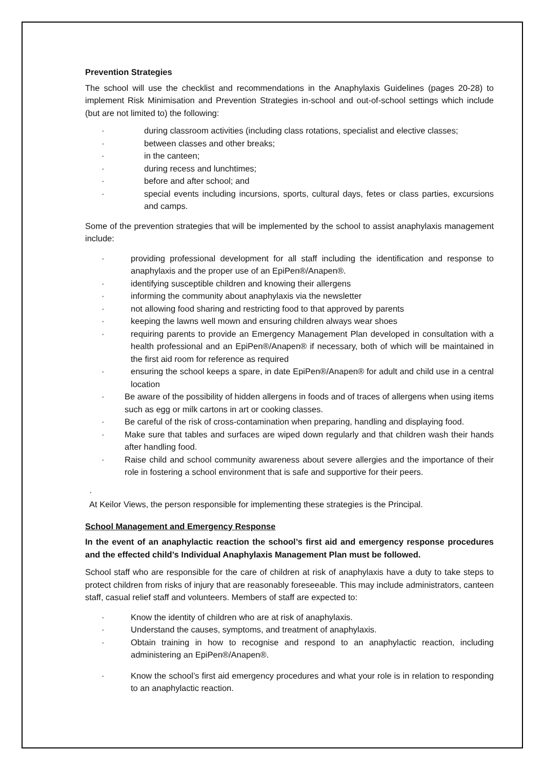Prevention Strategies
The school will use the checklist and recommendations in the Anaphylaxis Guidelines (pages 20-28) to implement Risk Minimisation and Prevention Strategies in-school and out-of-school settings which include (but are not limited to) the following:
· during classroom activities (including class rotations, specialist and elective classes;
· between classes and other breaks;
· in the canteen;
· during recess and lunchtimes;
· before and after school; and
· special events including incursions, sports, cultural days, fetes or class parties, excursions and camps.
Some of the prevention strategies that will be implemented by the school to assist anaphylaxis management include:
· providing professional development for all staff including the identification and response to anaphylaxis and the proper use of an EpiPen®/Anapen®.
· identifying susceptible children and knowing their allergens
· informing the community about anaphylaxis via the newsletter
· not allowing food sharing and restricting food to that approved by parents
· keeping the lawns well mown and ensuring children always wear shoes
· requiring parents to provide an Emergency Management Plan developed in consultation with a health professional and an EpiPen®/Anapen® if necessary, both of which will be maintained in the first aid room for reference as required
· ensuring the school keeps a spare, in date EpiPen®/Anapen® for adult and child use in a central location
· Be aware of the possibility of hidden allergens in foods and of traces of allergens when using items such as egg or milk cartons in art or cooking classes.
· Be careful of the risk of cross-contamination when preparing, handling and displaying food.
· Make sure that tables and surfaces are wiped down regularly and that children wash their hands after handling food.
· Raise child and school community awareness about severe allergies and the importance of their role in fostering a school environment that is safe and supportive for their peers.
·
At Keilor Views, the person responsible for implementing these strategies is the Principal.
School Management and Emergency Response
In the event of an anaphylactic reaction the school’s first aid and emergency response procedures and the effected child’s Individual Anaphylaxis Management Plan must be followed.
School staff who are responsible for the care of children at risk of anaphylaxis have a duty to take steps to protect children from risks of injury that are reasonably foreseeable. This may include administrators, canteen staff, casual relief staff and volunteers. Members of staff are expected to:
· Know the identity of children who are at risk of anaphylaxis.
· Understand the causes, symptoms, and treatment of anaphylaxis.
· Obtain training in how to recognise and respond to an anaphylactic reaction, including administering an EpiPen®/Anapen®.
· Know the school’s first aid emergency procedures and what your role is in relation to responding to an anaphylactic reaction.